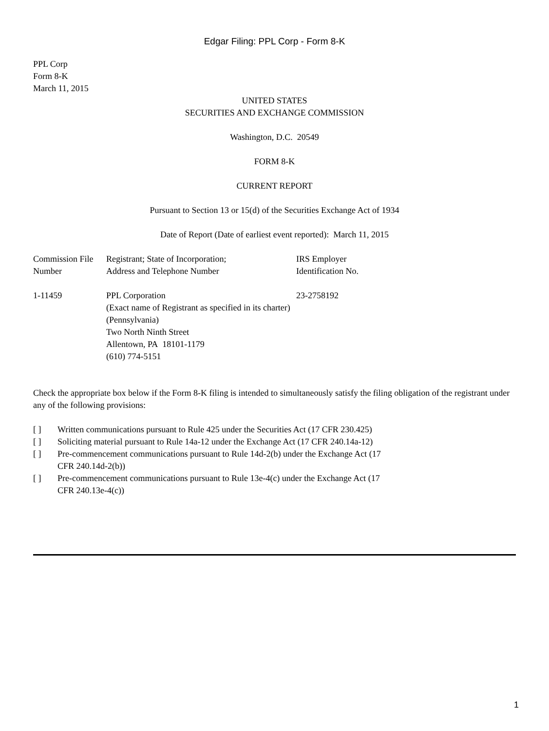Edgar Filing: PPL Corp - Form 8-K
PPL Corp
Form 8-K
March 11, 2015
UNITED STATES
SECURITIES AND EXCHANGE COMMISSION
Washington, D.C. 20549
FORM 8-K
CURRENT REPORT
Pursuant to Section 13 or 15(d) of the Securities Exchange Act of 1934
Date of Report (Date of earliest event reported): March 11, 2015
| Commission File Number | Registrant; State of Incorporation; Address and Telephone Number | IRS Employer Identification No. |
| 1-11459 | PPL Corporation (Exact name of Registrant as specified in its charter) (Pennsylvania) Two North Ninth Street Allentown, PA 18101-1179 (610) 774-5151 | 23-2758192 |
Check the appropriate box below if the Form 8-K filing is intended to simultaneously satisfy the filing obligation of the registrant under any of the following provisions:
| [ ] | Written communications pursuant to Rule 425 under the Securities Act (17 CFR 230.425) |
| [ ] | Soliciting material pursuant to Rule 14a-12 under the Exchange Act (17 CFR 240.14a-12) |
| [ ] | Pre-commencement communications pursuant to Rule 14d-2(b) under the Exchange Act (17 CFR 240.14d-2(b)) |
| [ ] | Pre-commencement communications pursuant to Rule 13e-4(c) under the Exchange Act (17 CFR 240.13e-4(c)) |
1